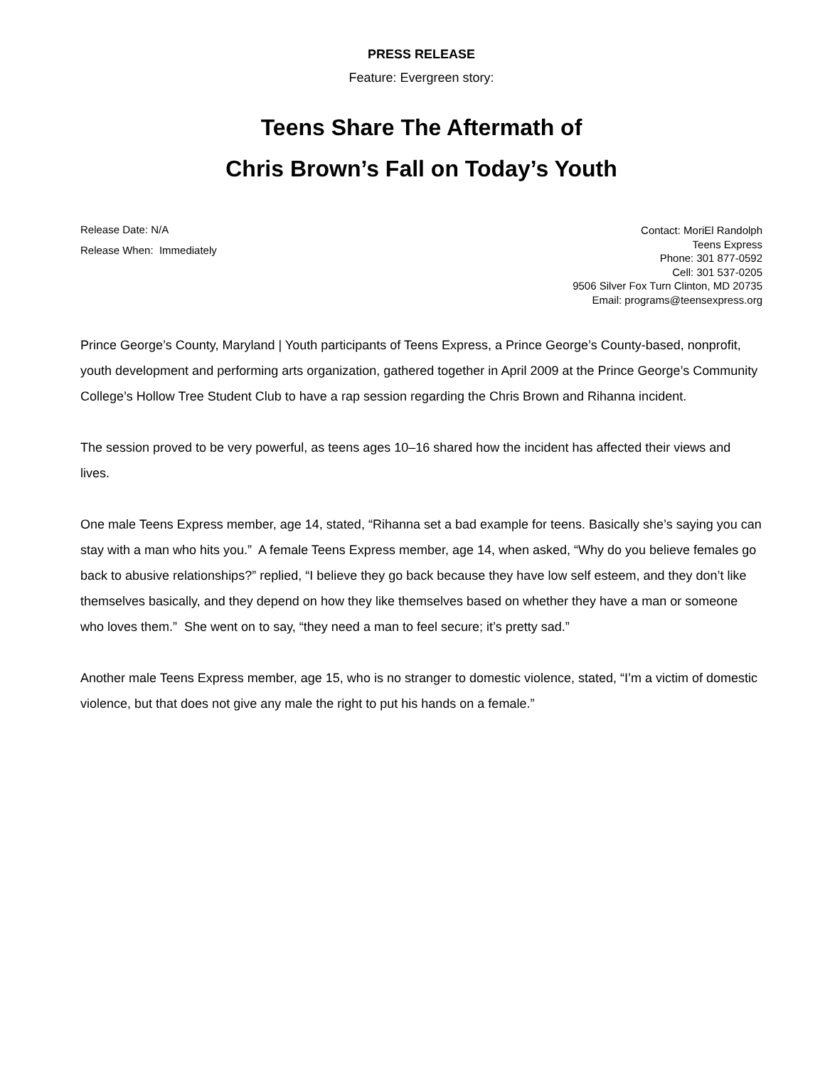PRESS RELEASE
Feature: Evergreen story:
Teens Share The Aftermath of
Chris Brown’s Fall on Today’s Youth
Release Date: N/A
Release When: Immediately
Contact: MoriEl Randolph
Teens Express
Phone: 301 877-0592
Cell: 301 537-0205
9506 Silver Fox Turn Clinton, MD 20735
Email: programs@teensexpress.org
Prince George’s County, Maryland | Youth participants of Teens Express, a Prince George’s County-based, nonprofit, youth development and performing arts organization, gathered together in April 2009 at the Prince George’s Community College’s Hollow Tree Student Club to have a rap session regarding the Chris Brown and Rihanna incident.
The session proved to be very powerful, as teens ages 10–16 shared how the incident has affected their views and lives.
One male Teens Express member, age 14, stated, “Rihanna set a bad example for teens. Basically she’s saying you can stay with a man who hits you.” A female Teens Express member, age 14, when asked, “Why do you believe females go back to abusive relationships?” replied, “I believe they go back because they have low self esteem, and they don’t like themselves basically, and they depend on how they like themselves based on whether they have a man or someone who loves them.” She went on to say, “they need a man to feel secure; it’s pretty sad.”
Another male Teens Express member, age 15, who is no stranger to domestic violence, stated, “I’m a victim of domestic violence, but that does not give any male the right to put his hands on a female.”